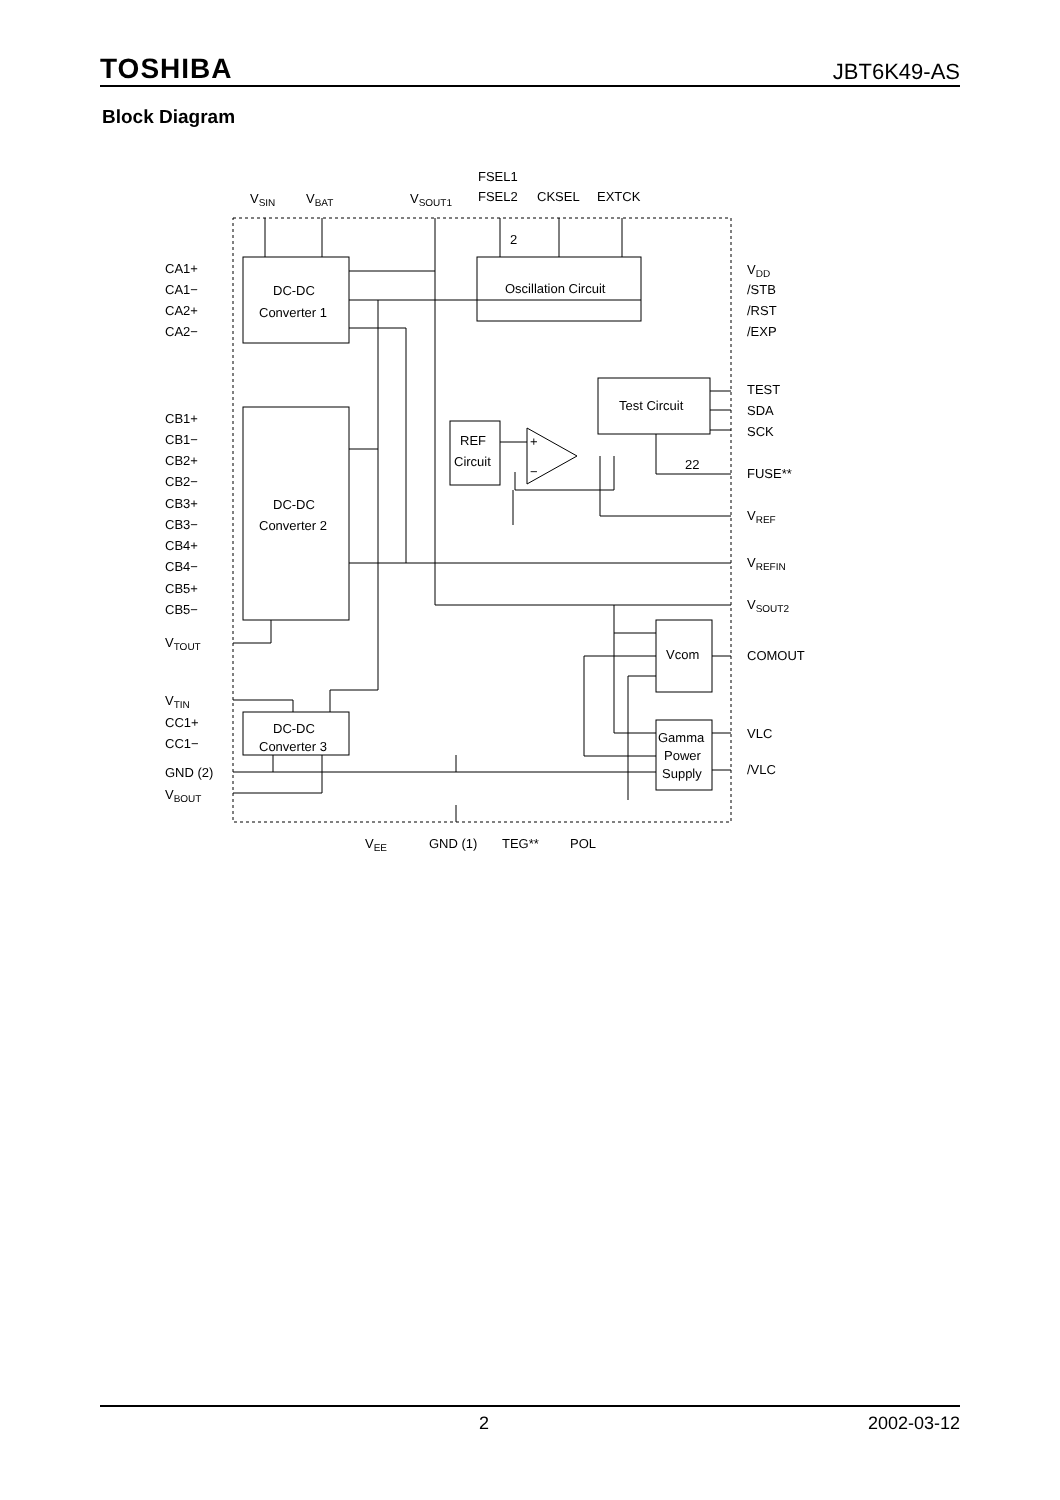TOSHIBA JBT6K49-AS
Block Diagram
VSIN
VBAT
VSOUT1
FSEL1
FSEL2
CKSEL
EXTCK
2
CA1+
CA1−
CA2+
CA2−
DC-DC
Converter 1
Oscillation Circuit
VDD
/STB
/RST
/EXP
TEST
SDA
SCK
Test Circuit
REF
Circuit
+
−
22
FUSE**
VREF
VREFIN
VSOUT2
CB1+
CB1−
CB2+
CB2−
CB3+
CB3−
CB4+
CB4−
CB5+
CB5−
DC-DC
Converter 2
VTOUT
Vcom
COMOUT
VTIN
CC1+
CC1−
DC-DC
Converter 3
Gamma
Power
Supply
VLC
/VLC
GND (2)
VBOUT
VEE
GND (1)
TEG**
POL
2 2002-03-12